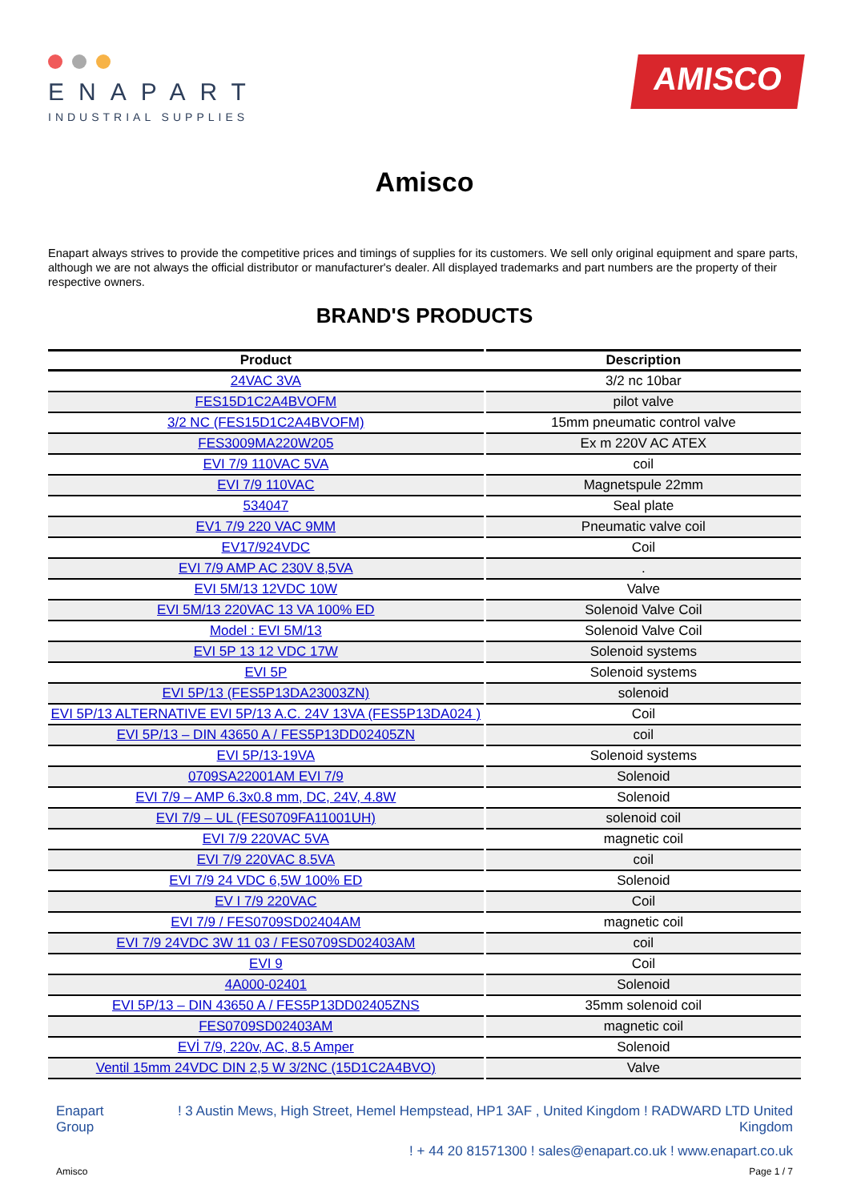ENAPART
INDUSTRIAL SUPPLIES
AMISCO
Amisco
Enapart always strives to provide the competitive prices and timings of supplies for its customers. We sell only original equipment and spare parts, although we are not always the official distributor or manufacturer's dealer. All displayed trademarks and part numbers are the property of their respective owners.
BRAND'S PRODUCTS
| Product | Description |
| --- | --- |
| 24VAC 3VA | 3/2 nc 10bar |
| FES15D1C2A4BVOFM | pilot valve |
| 3/2 NC (FES15D1C2A4BVOFM) | 15mm pneumatic control valve |
| FES3009MA220W205 | Ex m 220V AC ATEX |
| EVI 7/9 110VAC 5VA | coil |
| EVI 7/9 110VAC | Magnetspule 22mm |
| 534047 | Seal plate |
| EV1 7/9 220 VAC 9MM | Pneumatic valve coil |
| EV17/924VDC | Coil |
| EVI 7/9 AMP AC 230V 8,5VA | . |
| EVI 5M/13 12VDC 10W | Valve |
| EVI 5M/13 220VAC 13 VA 100% ED | Solenoid Valve Coil |
| Model : EVI 5M/13 | Solenoid Valve Coil |
| EVI 5P 13 12 VDC 17W | Solenoid systems |
| EVI 5P | Solenoid systems |
| EVI 5P/13 (FES5P13DA23003ZN) | solenoid |
| EVI 5P/13 ALTERNATIVE EVI 5P/13 A.C. 24V 13VA (FES5P13DA024 ) | Coil |
| EVI 5P/13 – DIN 43650 A / FES5P13DD02405ZN | coil |
| EVI 5P/13-19VA | Solenoid systems |
| 0709SA22001AM EVI 7/9 | Solenoid |
| EVI 7/9 – AMP 6.3x0.8 mm, DC, 24V, 4.8W | Solenoid |
| EVI 7/9 – UL (FES0709FA11001UH) | solenoid coil |
| EVI 7/9 220VAC 5VA | magnetic coil |
| EVI 7/9 220VAC 8.5VA | coil |
| EVI 7/9 24 VDC 6,5W 100% ED | Solenoid |
| EV I 7/9 220VAC | Coil |
| EVI 7/9 / FES0709SD02404AM | magnetic coil |
| EVI 7/9 24VDC 3W 11 03 / FES0709SD02403AM | coil |
| EVI 9 | Coil |
| 4A000-02401 | Solenoid |
| EVI 5P/13 – DIN 43650 A / FES5P13DD02405ZNS | 35mm solenoid coil |
| FES0709SD02403AM | magnetic coil |
| EVİ 7/9, 220v, AC, 8.5 Amper | Solenoid |
| Ventil 15mm 24VDC DIN 2,5 W 3/2NC (15D1C2A4BVO) | Valve |
Enapart
Group
! 3 Austin Mews, High Street, Hemel Hempstead, HP1 3AF , United Kingdom ! RADWARD LTD United Kingdom
! + 44 20 81571300 ! sales@enapart.co.uk ! www.enapart.co.uk
Amisco Page 1 / 7